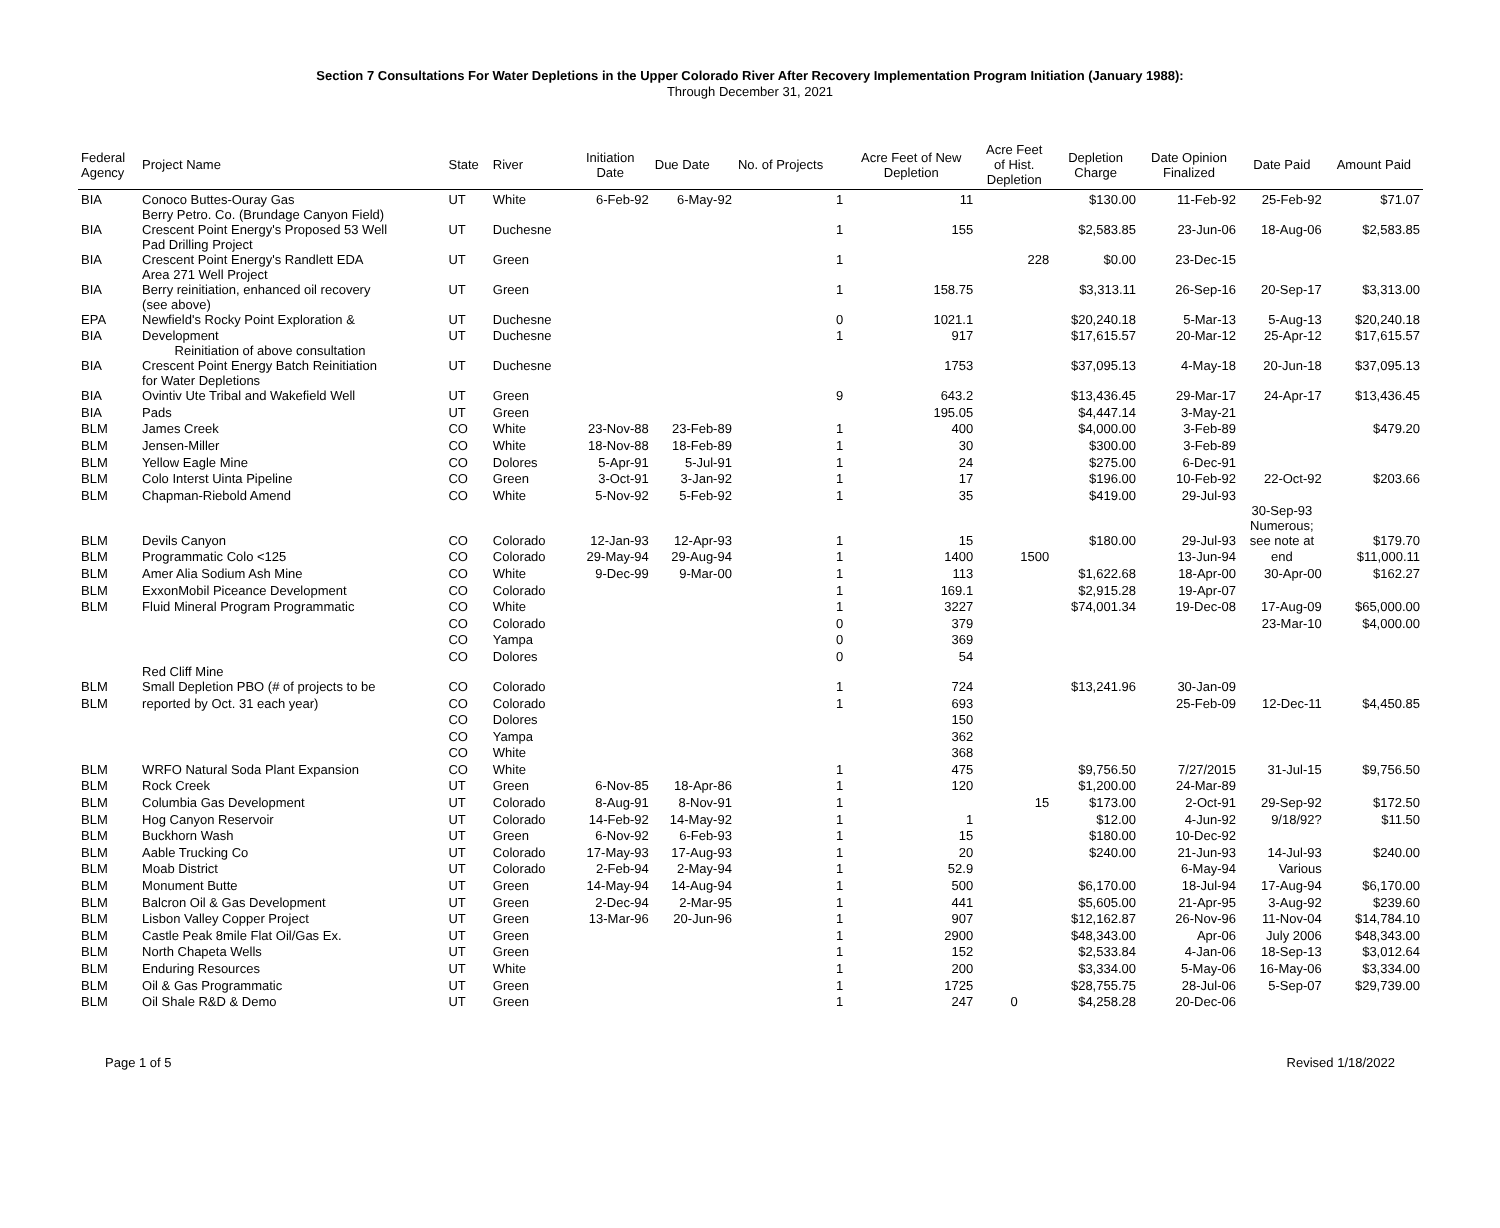Section 7 Consultations For Water Depletions in the Upper Colorado River After Recovery Implementation Program Initiation (January 1988):
Through December 31, 2021
| Federal Agency | Project Name | State | River | Initiation Date | Due Date | No. of Projects | Acre Feet of New Depletion | Acre Feet of Hist. Depletion | Depletion Charge | Date Opinion Finalized | Date Paid | Amount Paid |
| --- | --- | --- | --- | --- | --- | --- | --- | --- | --- | --- | --- | --- |
| BIA | Conoco Buttes-Ouray Gas | UT | White | 6-Feb-92 | 6-May-92 | 1 | 11 | | $130.00 | 11-Feb-92 | 25-Feb-92 | $71.07 |
| BIA | Berry Petro. Co. (Brundage Canyon Field) Crescent Point Energy's Proposed 53 Well | UT | Duchesne | | | 1 | 155 | | $2,583.85 | 23-Jun-06 | 18-Aug-06 | $2,583.85 |
| BIA | Pad Drilling Project Crescent Point Energy's Randlett EDA | UT | Green | | | 1 | | 228 | $0.00 | 23-Dec-15 | | |
| BIA | Area 271 Well Project Berry reinitiation, enhanced oil recovery | UT | Green | | | 1 | 158.75 | | $3,313.11 | 26-Sep-16 | 20-Sep-17 | $3,313.00 |
| EPA | (see above) Newfield's Rocky Point Exploration & | UT | Duchesne | | | 0 | 1021.1 | | $20,240.18 | 5-Mar-13 | 5-Aug-13 | $20,240.18 |
| BIA | Development | UT | Duchesne | | | 1 | 917 | | $17,615.57 | 20-Mar-12 | 25-Apr-12 | $17,615.57 |
| BIA | Reinitiation of above consultation Crescent Point Energy Batch Reinitiation | UT | Duchesne | | | | 1753 | | $37,095.13 | 4-May-18 | 20-Jun-18 | $37,095.13 |
| BIA | for Water Depletions Ovintiv Ute Tribal and Wakefield Well | UT | Green | | | 9 | 643.2 | | $13,436.45 | 29-Mar-17 | 24-Apr-17 | $13,436.45 |
| BIA | Pads | UT | Green | | | | 195.05 | | $4,447.14 | 3-May-21 | | |
| BLM | James Creek | CO | White | 23-Nov-88 | 23-Feb-89 | 1 | 400 | | $4,000.00 | 3-Feb-89 | | $479.20 |
| BLM | Jensen-Miller | CO | White | 18-Nov-88 | 18-Feb-89 | 1 | 30 | | $300.00 | 3-Feb-89 | | |
| BLM | Yellow Eagle Mine | CO | Dolores | 5-Apr-91 | 5-Jul-91 | 1 | 24 | | $275.00 | 6-Dec-91 | | |
| BLM | Colo Interst Uinta Pipeline | CO | Green | 3-Oct-91 | 3-Jan-92 | 1 | 17 | | $196.00 | 10-Feb-92 | 22-Oct-92 | $203.66 |
| BLM | Chapman-Riebold Amend | CO | White | 5-Nov-92 | 5-Feb-92 | 1 | 35 | | $419.00 | 29-Jul-93 | | |
| BLM | Devils Canyon | CO | Colorado | 12-Jan-93 | 12-Apr-93 | 1 | 15 | | $180.00 | 29-Jul-93 | 30-Sep-93 Numerous; see note at | $179.70 |
| BLM | Programmatic Colo <125 | CO | Colorado | 29-May-94 | 29-Aug-94 | 1 | 1400 | 1500 | | 13-Jun-94 | end | $11,000.11 |
| BLM | Amer Alia Sodium Ash Mine | CO | White | 9-Dec-99 | 9-Mar-00 | 1 | 113 | | $1,622.68 | 18-Apr-00 | 30-Apr-00 | $162.27 |
| BLM | ExxonMobil Piceance Development | CO | Colorado | | | 1 | 169.1 | | $2,915.28 | 19-Apr-07 | | |
| BLM | Fluid Mineral Program Programmatic | CO | White | | | 1 | 3227 | | $74,001.34 | 19-Dec-08 | 17-Aug-09 | $65,000.00 |
| | | CO | Colorado | | | 0 | 379 | | | | 23-Mar-10 | $4,000.00 |
| | | CO | Yampa | | | 0 | 369 | | | | | |
| | | CO | Dolores | | | 0 | 54 | | | | | |
| BLM | Red Cliff Mine Small Depletion PBO (# of projects to be | CO | Colorado | | | 1 | 724 | | $13,241.96 | 30-Jan-09 | | |
| BLM | reported by Oct. 31 each year) | CO | Colorado | | | 1 | 693 | | | 25-Feb-09 | 12-Dec-11 | $4,450.85 |
| | | CO | Dolores | | | | 150 | | | | | |
| | | CO | Yampa | | | | 362 | | | | | |
| | | CO | White | | | | 368 | | | | | |
| BLM | WRFO Natural Soda Plant Expansion | CO | White | | | 1 | 475 | | $9,756.50 | 7/27/2015 | 31-Jul-15 | $9,756.50 |
| BLM | Rock Creek | UT | Green | 6-Nov-85 | 18-Apr-86 | 1 | 120 | | $1,200.00 | 24-Mar-89 | | |
| BLM | Columbia Gas Development | UT | Colorado | 8-Aug-91 | 8-Nov-91 | 1 | | 15 | $173.00 | 2-Oct-91 | 29-Sep-92 | $172.50 |
| BLM | Hog Canyon Reservoir | UT | Colorado | 14-Feb-92 | 14-May-92 | 1 | 1 | | $12.00 | 4-Jun-92 | 9/18/92? | $11.50 |
| BLM | Buckhorn Wash | UT | Green | 6-Nov-92 | 6-Feb-93 | 1 | 15 | | $180.00 | 10-Dec-92 | | |
| BLM | Aable Trucking Co | UT | Colorado | 17-May-93 | 17-Aug-93 | 1 | 20 | | $240.00 | 21-Jun-93 | 14-Jul-93 | $240.00 |
| BLM | Moab District | UT | Colorado | 2-Feb-94 | 2-May-94 | 1 | 52.9 | | | 6-May-94 | Various | |
| BLM | Monument Butte | UT | Green | 14-May-94 | 14-Aug-94 | 1 | 500 | | $6,170.00 | 18-Jul-94 | 17-Aug-94 | $6,170.00 |
| BLM | Balcron Oil & Gas Development | UT | Green | 2-Dec-94 | 2-Mar-95 | 1 | 441 | | $5,605.00 | 21-Apr-95 | 3-Aug-92 | $239.60 |
| BLM | Lisbon Valley Copper Project | UT | Green | 13-Mar-96 | 20-Jun-96 | 1 | 907 | | $12,162.87 | 26-Nov-96 | 11-Nov-04 | $14,784.10 |
| BLM | Castle Peak 8mile Flat Oil/Gas Ex. | UT | Green | | | 1 | 2900 | | $48,343.00 | Apr-06 | July 2006 | $48,343.00 |
| BLM | North Chapeta Wells | UT | Green | | | 1 | 152 | | $2,533.84 | 4-Jan-06 | 18-Sep-13 | $3,012.64 |
| BLM | Enduring Resources | UT | White | | | 1 | 200 | | $3,334.00 | 5-May-06 | 16-May-06 | $3,334.00 |
| BLM | Oil & Gas Programmatic | UT | Green | | | 1 | 1725 | | $28,755.75 | 28-Jul-06 | 5-Sep-07 | $29,739.00 |
| BLM | Oil Shale R&D & Demo | UT | Green | | | 1 | 247 | 0 | $4,258.28 | 20-Dec-06 | | |
Page 1 of 5 Revised 1/18/2022